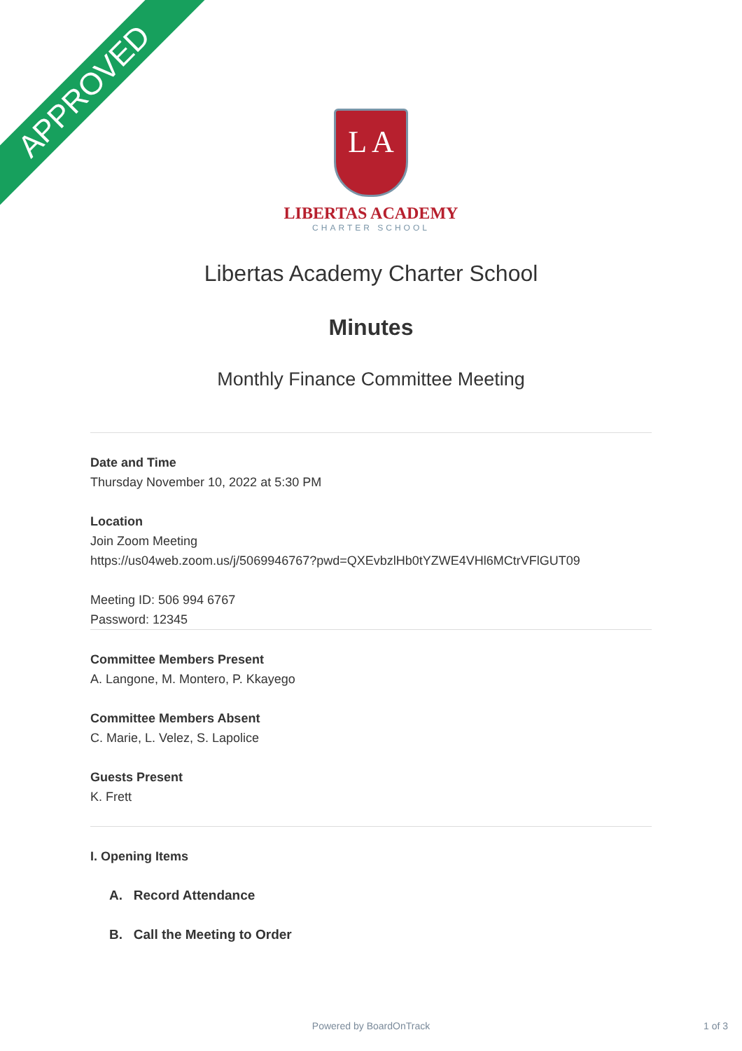APPROVED
L A
LIBERTAS ACADEMY
CHARTER SCHOOL
Libertas Academy Charter School
Minutes
Monthly Finance Committee Meeting
Date and Time
Thursday November 10, 2022 at 5:30 PM
Location
Join Zoom Meeting
https://us04web.zoom.us/j/5069946767?pwd=QXEvbzlHb0tYZWE4VHl6MCtrVFlGUT09
Meeting ID: 506 994 6767
Password: 12345
Committee Members Present
A. Langone, M. Montero, P. Kkayego
Committee Members Absent
C. Marie, L. Velez, S. Lapolice
Guests Present
K. Frett
I. Opening Items
A. Record Attendance
B. Call the Meeting to Order
Powered by BoardOnTrack 1 of 3